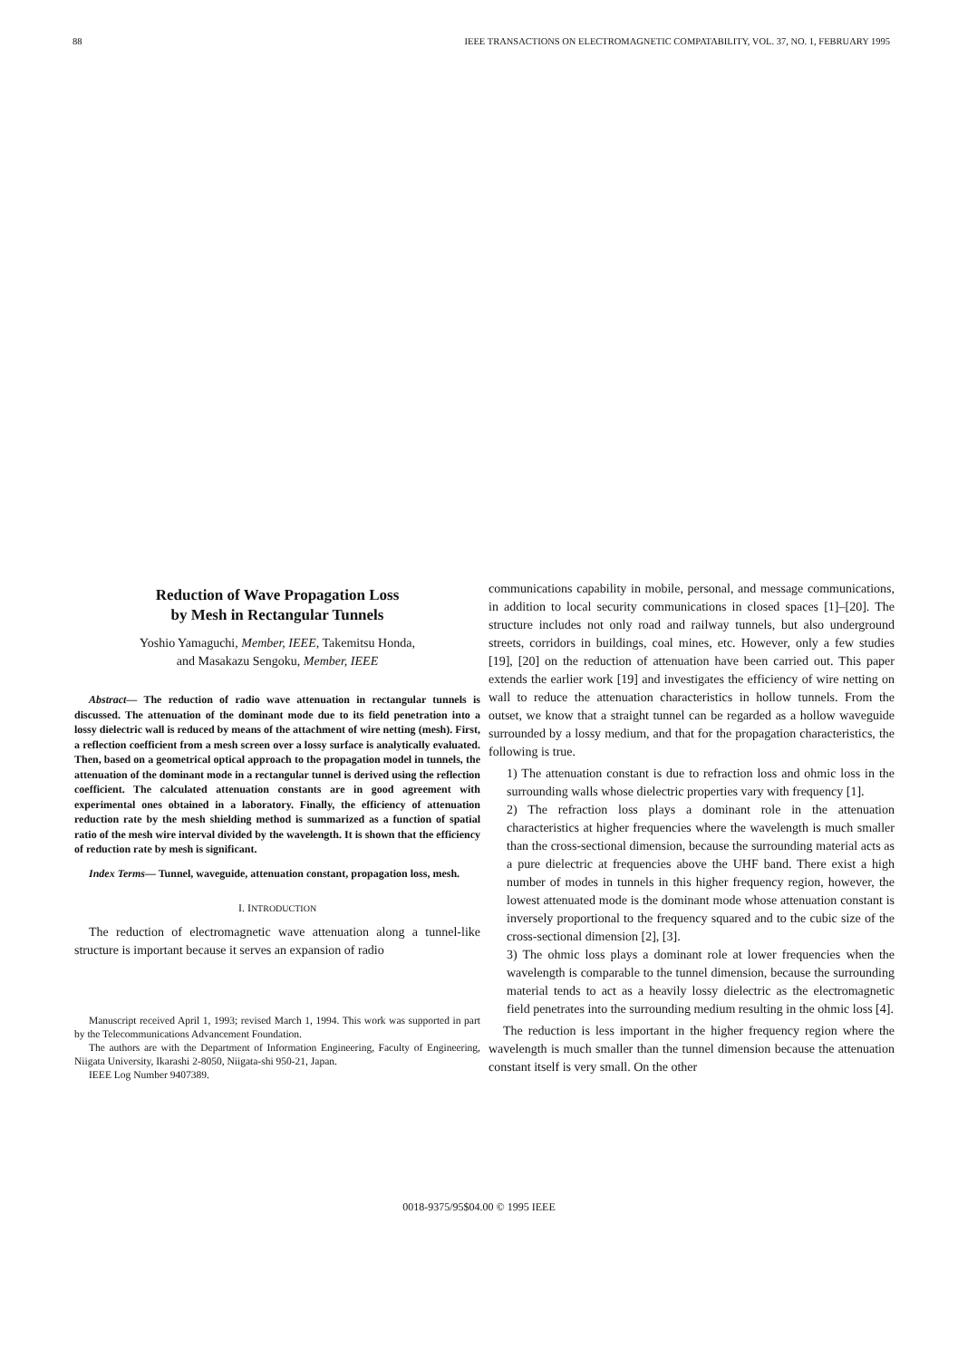88 IEEE TRANSACTIONS ON ELECTROMAGNETIC COMPATABILITY, VOL. 37, NO. 1, FEBRUARY 1995
Reduction of Wave Propagation Loss
by Mesh in Rectangular Tunnels
Yoshio Yamaguchi, Member, IEEE, Takemitsu Honda,
and Masakazu Sengoku, Member, IEEE
Abstract— The reduction of radio wave attenuation in rectangular tunnels is discussed. The attenuation of the dominant mode due to its field penetration into a lossy dielectric wall is reduced by means of the attachment of wire netting (mesh). First, a reflection coefficient from a mesh screen over a lossy surface is analytically evaluated. Then, based on a geometrical optical approach to the propagation model in tunnels, the attenuation of the dominant mode in a rectangular tunnel is derived using the reflection coefficient. The calculated attenuation constants are in good agreement with experimental ones obtained in a laboratory. Finally, the efficiency of attenuation reduction rate by the mesh shielding method is summarized as a function of spatial ratio of the mesh wire interval divided by the wavelength. It is shown that the efficiency of reduction rate by mesh is significant.
Index Terms— Tunnel, waveguide, attenuation constant, propagation loss, mesh.
I. INTRODUCTION
The reduction of electromagnetic wave attenuation along a tunnel-like structure is important because it serves an expansion of radio
Manuscript received April 1, 1993; revised March 1, 1994. This work was supported in part by the Telecommunications Advancement Foundation.
The authors are with the Department of Information Engineering, Faculty of Engineering, Niigata University, Ikarashi 2-8050, Niigata-shi 950-21, Japan.
IEEE Log Number 9407389.
communications capability in mobile, personal, and message communications, in addition to local security communications in closed spaces [1]–[20]. The structure includes not only road and railway tunnels, but also underground streets, corridors in buildings, coal mines, etc. However, only a few studies [19], [20] on the reduction of attenuation have been carried out. This paper extends the earlier work [19] and investigates the efficiency of wire netting on wall to reduce the attenuation characteristics in hollow tunnels. From the outset, we know that a straight tunnel can be regarded as a hollow waveguide surrounded by a lossy medium, and that for the propagation characteristics, the following is true.
1) The attenuation constant is due to refraction loss and ohmic loss in the surrounding walls whose dielectric properties vary with frequency [1].
2) The refraction loss plays a dominant role in the attenuation characteristics at higher frequencies where the wavelength is much smaller than the cross-sectional dimension, because the surrounding material acts as a pure dielectric at frequencies above the UHF band. There exist a high number of modes in tunnels in this higher frequency region, however, the lowest attenuated mode is the dominant mode whose attenuation constant is inversely proportional to the frequency squared and to the cubic size of the cross-sectional dimension [2], [3].
3) The ohmic loss plays a dominant role at lower frequencies when the wavelength is comparable to the tunnel dimension, because the surrounding material tends to act as a heavily lossy dielectric as the electromagnetic field penetrates into the surrounding medium resulting in the ohmic loss [4].
The reduction is less important in the higher frequency region where the wavelength is much smaller than the tunnel dimension because the attenuation constant itself is very small. On the other
0018-9375/95$04.00 © 1995 IEEE